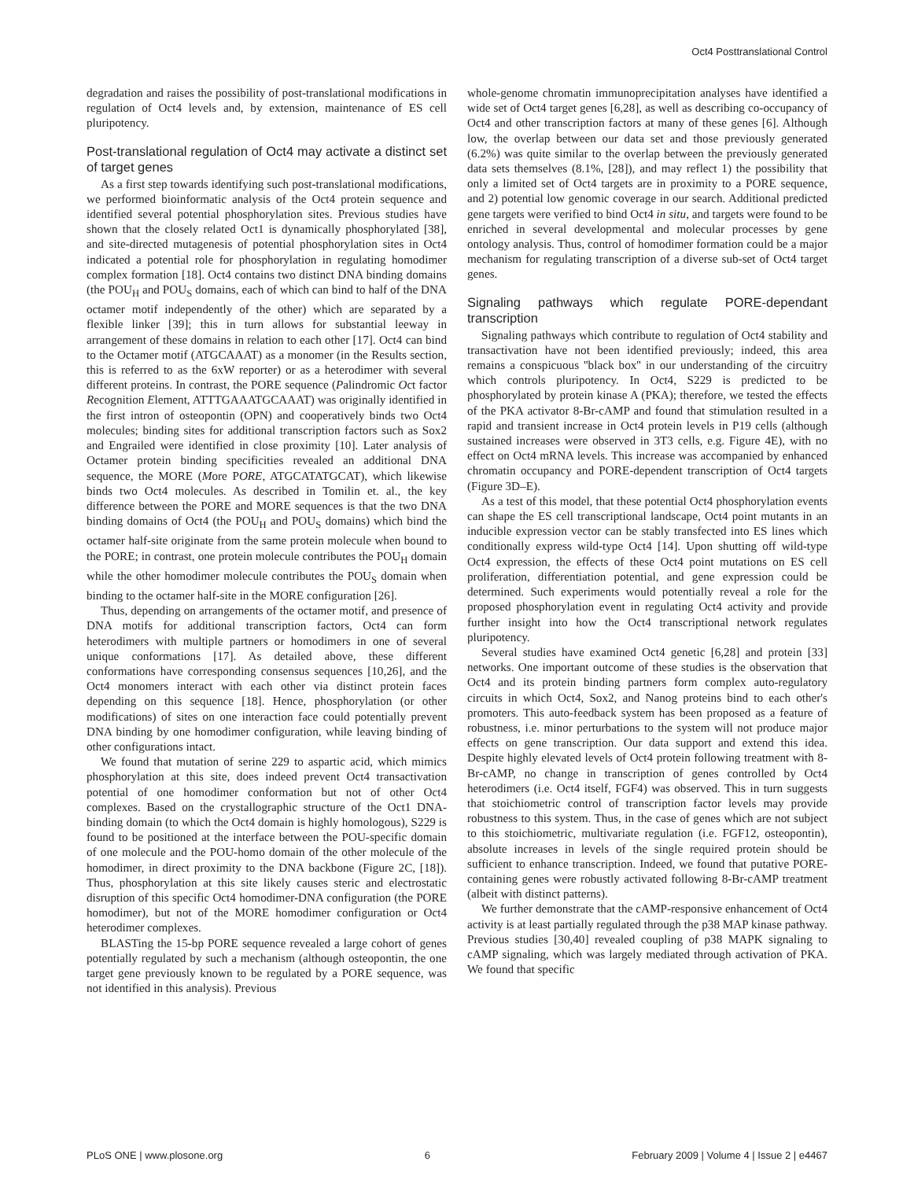Oct4 Posttranslational Control
degradation and raises the possibility of post-translational modifications in regulation of Oct4 levels and, by extension, maintenance of ES cell pluripotency.
Post-translational regulation of Oct4 may activate a distinct set of target genes
As a first step towards identifying such post-translational modifications, we performed bioinformatic analysis of the Oct4 protein sequence and identified several potential phosphorylation sites. Previous studies have shown that the closely related Oct1 is dynamically phosphorylated [38], and site-directed mutagenesis of potential phosphorylation sites in Oct4 indicated a potential role for phosphorylation in regulating homodimer complex formation [18]. Oct4 contains two distinct DNA binding domains (the POU<sub>H</sub> and POU<sub>S</sub> domains, each of which can bind to half of the DNA octamer motif independently of the other) which are separated by a flexible linker [39]; this in turn allows for substantial leeway in arrangement of these domains in relation to each other [17]. Oct4 can bind to the Octamer motif (ATGCAAAT) as a monomer (in the Results section, this is referred to as the 6xW reporter) or as a heterodimer with several different proteins. In contrast, the PORE sequence (Palindromic Oct factor Recognition Element, ATTTGAAATGCAAAT) was originally identified in the first intron of osteopontin (OPN) and cooperatively binds two Oct4 molecules; binding sites for additional transcription factors such as Sox2 and Engrailed were identified in close proximity [10]. Later analysis of Octamer protein binding specificities revealed an additional DNA sequence, the MORE (More PORE, ATGCATATGCAT), which likewise binds two Oct4 molecules. As described in Tomilin et. al., the key difference between the PORE and MORE sequences is that the two DNA binding domains of Oct4 (the POU<sub>H</sub> and POU<sub>S</sub> domains) which bind the octamer half-site originate from the same protein molecule when bound to the PORE; in contrast, one protein molecule contributes the POU<sub>H</sub> domain while the other homodimer molecule contributes the POU<sub>S</sub> domain when binding to the octamer half-site in the MORE configuration [26].
Thus, depending on arrangements of the octamer motif, and presence of DNA motifs for additional transcription factors, Oct4 can form heterodimers with multiple partners or homodimers in one of several unique conformations [17]. As detailed above, these different conformations have corresponding consensus sequences [10,26], and the Oct4 monomers interact with each other via distinct protein faces depending on this sequence [18]. Hence, phosphorylation (or other modifications) of sites on one interaction face could potentially prevent DNA binding by one homodimer configuration, while leaving binding of other configurations intact.
We found that mutation of serine 229 to aspartic acid, which mimics phosphorylation at this site, does indeed prevent Oct4 transactivation potential of one homodimer conformation but not of other Oct4 complexes. Based on the crystallographic structure of the Oct1 DNA-binding domain (to which the Oct4 domain is highly homologous), S229 is found to be positioned at the interface between the POU-specific domain of one molecule and the POU-homo domain of the other molecule of the homodimer, in direct proximity to the DNA backbone (Figure 2C, [18]). Thus, phosphorylation at this site likely causes steric and electrostatic disruption of this specific Oct4 homodimer-DNA configuration (the PORE homodimer), but not of the MORE homodimer configuration or Oct4 heterodimer complexes.
BLASTing the 15-bp PORE sequence revealed a large cohort of genes potentially regulated by such a mechanism (although osteopontin, the one target gene previously known to be regulated by a PORE sequence, was not identified in this analysis). Previous
whole-genome chromatin immunoprecipitation analyses have identified a wide set of Oct4 target genes [6,28], as well as describing co-occupancy of Oct4 and other transcription factors at many of these genes [6]. Although low, the overlap between our data set and those previously generated (6.2%) was quite similar to the overlap between the previously generated data sets themselves (8.1%, [28]), and may reflect 1) the possibility that only a limited set of Oct4 targets are in proximity to a PORE sequence, and 2) potential low genomic coverage in our search. Additional predicted gene targets were verified to bind Oct4 in situ, and targets were found to be enriched in several developmental and molecular processes by gene ontology analysis. Thus, control of homodimer formation could be a major mechanism for regulating transcription of a diverse sub-set of Oct4 target genes.
Signaling pathways which regulate PORE-dependant transcription
Signaling pathways which contribute to regulation of Oct4 stability and transactivation have not been identified previously; indeed, this area remains a conspicuous ''black box'' in our understanding of the circuitry which controls pluripotency. In Oct4, S229 is predicted to be phosphorylated by protein kinase A (PKA); therefore, we tested the effects of the PKA activator 8-Br-cAMP and found that stimulation resulted in a rapid and transient increase in Oct4 protein levels in P19 cells (although sustained increases were observed in 3T3 cells, e.g. Figure 4E), with no effect on Oct4 mRNA levels. This increase was accompanied by enhanced chromatin occupancy and PORE-dependent transcription of Oct4 targets (Figure 3D–E).
As a test of this model, that these potential Oct4 phosphorylation events can shape the ES cell transcriptional landscape, Oct4 point mutants in an inducible expression vector can be stably transfected into ES lines which conditionally express wild-type Oct4 [14]. Upon shutting off wild-type Oct4 expression, the effects of these Oct4 point mutations on ES cell proliferation, differentiation potential, and gene expression could be determined. Such experiments would potentially reveal a role for the proposed phosphorylation event in regulating Oct4 activity and provide further insight into how the Oct4 transcriptional network regulates pluripotency.
Several studies have examined Oct4 genetic [6,28] and protein [33] networks. One important outcome of these studies is the observation that Oct4 and its protein binding partners form complex auto-regulatory circuits in which Oct4, Sox2, and Nanog proteins bind to each other's promoters. This auto-feedback system has been proposed as a feature of robustness, i.e. minor perturbations to the system will not produce major effects on gene transcription. Our data support and extend this idea. Despite highly elevated levels of Oct4 protein following treatment with 8-Br-cAMP, no change in transcription of genes controlled by Oct4 heterodimers (i.e. Oct4 itself, FGF4) was observed. This in turn suggests that stoichiometric control of transcription factor levels may provide robustness to this system. Thus, in the case of genes which are not subject to this stoichiometric, multivariate regulation (i.e. FGF12, osteopontin), absolute increases in levels of the single required protein should be sufficient to enhance transcription. Indeed, we found that putative PORE-containing genes were robustly activated following 8-Br-cAMP treatment (albeit with distinct patterns).
We further demonstrate that the cAMP-responsive enhancement of Oct4 activity is at least partially regulated through the p38 MAP kinase pathway. Previous studies [30,40] revealed coupling of p38 MAPK signaling to cAMP signaling, which was largely mediated through activation of PKA. We found that specific
PLoS ONE | www.plosone.org 6 February 2009 | Volume 4 | Issue 2 | e4467